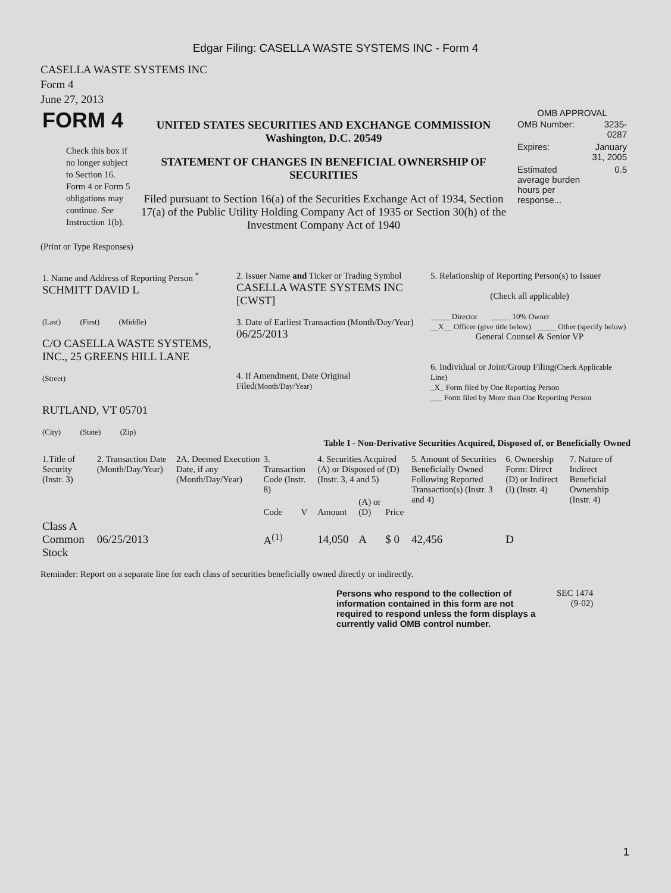Edgar Filing: CASELLA WASTE SYSTEMS INC - Form 4
CASELLA WASTE SYSTEMS INC
Form 4
June 27, 2013
| FORM 4 Check this box if no longer subject to Section 16. Form 4 or Form 5 obligations may continue. See Instruction 1(b). | UNITED STATES SECURITIES AND EXCHANGE COMMISSION Washington, D.C. 20549 STATEMENT OF CHANGES IN BENEFICIAL OWNERSHIP OF SECURITIES Filed pursuant to Section 16(a) of the Securities Exchange Act of 1934, Section 17(a) of the Public Utility Holding Company Act of 1935 or Section 30(h) of the Investment Company Act of 1940 | OMB APPROVAL / OMB Number: / 3235-0287 / / Expires: / January 31, 2005 / / Estimated average burden hours per response... / 0.5 / |
(Print or Type Responses)
| 1. Name and Address of Reporting Person <sup>*</sup> SCHMITT DAVID L (Last) (First) (Middle) C/O CASELLA WASTE SYSTEMS, INC., 25 GREENS HILL LANE (Street) RUTLAND, VT 05701 (City) (State) (Zip) | 2. Issuer Name and Ticker or Trading Symbol CASELLA WASTE SYSTEMS INC [CWST] 3. Date of Earliest Transaction (Month/Day/Year) 06/25/2013 4. If Amendment, Date Original Filed (Month/Day/Year) | 5. Relationship of Reporting Person(s) to Issuer (Check all applicable) _____ Director _____ 10% Owner __X__ Officer (give title below) _____ Other (specify below) General Counsel & Senior VP 6. Individual or Joint/Group Filing (Check Applicable Line) _X_ Form filed by One Reporting Person ___ Form filed by More than One Reporting Person |
Table I - Non-Derivative Securities Acquired, Disposed of, or Beneficially Owned
| 1.Title of Security (Instr. 3) | 2. Transaction Date (Month/Day/Year) | 2A. Deemed Execution Date, if any (Month/Day/Year) | 3. Transaction Code (Instr. 8) | | 4. Securities Acquired (A) or Disposed of (D) (Instr. 3, 4 and 5) | | | 5. Amount of Securities Beneficially Owned Following Reported Transaction(s) (Instr. 3 and 4) | 6. Ownership Form: Direct (D) or Indirect (I) (Instr. 4) | 7. Nature of Indirect Beneficial Ownership (Instr. 4) |
| --- | --- | --- | --- | --- | --- | --- | --- | --- | --- | --- |
| | | | Code | V | Amount | (A) or (D) | Price | | | |
| Class A Common Stock | 06/25/2013 | | A<sup>(1)</sup> | | 14,050 | A | $ 0 | 42,456 | D | |
Reminder: Report on a separate line for each class of securities beneficially owned directly or indirectly.
Persons who respond to the collection of information contained in this form are not required to respond unless the form displays a currently valid OMB control number.
SEC 1474
(9-02)
1